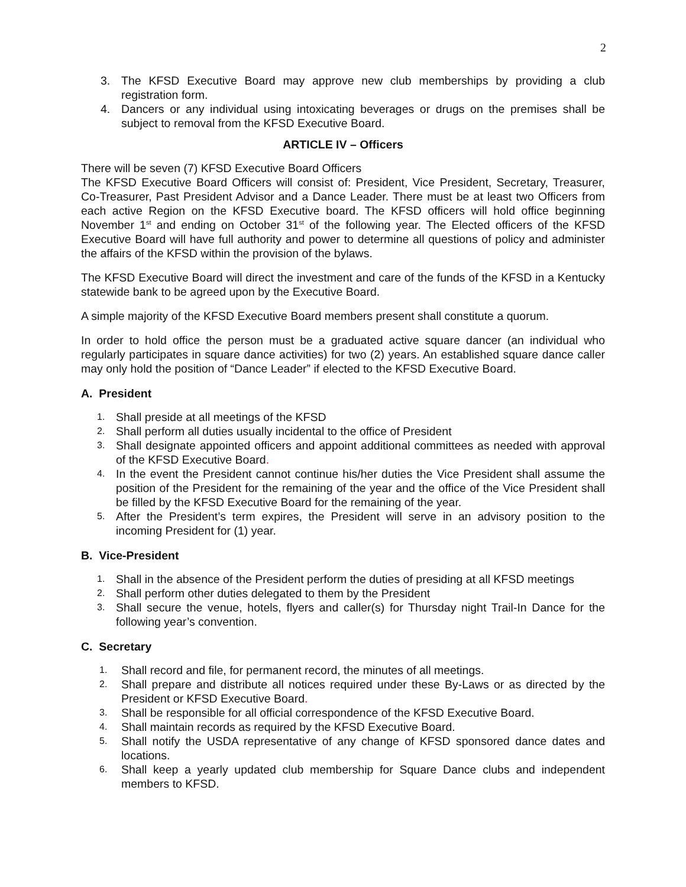2
3. The KFSD Executive Board may approve new club memberships by providing a club registration form.
4. Dancers or any individual using intoxicating beverages or drugs on the premises shall be subject to removal from the KFSD Executive Board.
ARTICLE IV – Officers
There will be seven (7) KFSD Executive Board Officers
The KFSD Executive Board Officers will consist of: President, Vice President, Secretary, Treasurer, Co-Treasurer, Past President Advisor and a Dance Leader. There must be at least two Officers from each active Region on the KFSD Executive board. The KFSD officers will hold office beginning November 1<sup>st</sup> and ending on October 31<sup>st</sup> of the following year. The Elected officers of the KFSD Executive Board will have full authority and power to determine all questions of policy and administer the affairs of the KFSD within the provision of the bylaws.
The KFSD Executive Board will direct the investment and care of the funds of the KFSD in a Kentucky statewide bank to be agreed upon by the Executive Board.
A simple majority of the KFSD Executive Board members present shall constitute a quorum.
In order to hold office the person must be a graduated active square dancer (an individual who regularly participates in square dance activities) for two (2) years. An established square dance caller may only hold the position of “Dance Leader” if elected to the KFSD Executive Board.
A. President
1. Shall preside at all meetings of the KFSD
2. Shall perform all duties usually incidental to the office of President
3. Shall designate appointed officers and appoint additional committees as needed with approval of the KFSD Executive Board.
4. In the event the President cannot continue his/her duties the Vice President shall assume the position of the President for the remaining of the year and the office of the Vice President shall be filled by the KFSD Executive Board for the remaining of the year.
5. After the President’s term expires, the President will serve in an advisory position to the incoming President for (1) year.
B. Vice-President
1. Shall in the absence of the President perform the duties of presiding at all KFSD meetings
2. Shall perform other duties delegated to them by the President
3. Shall secure the venue, hotels, flyers and caller(s) for Thursday night Trail-In Dance for the following year’s convention.
C. Secretary
1. Shall record and file, for permanent record, the minutes of all meetings.
2. Shall prepare and distribute all notices required under these By-Laws or as directed by the President or KFSD Executive Board.
3. Shall be responsible for all official correspondence of the KFSD Executive Board.
4. Shall maintain records as required by the KFSD Executive Board.
5. Shall notify the USDA representative of any change of KFSD sponsored dance dates and locations.
6. Shall keep a yearly updated club membership for Square Dance clubs and independent members to KFSD.